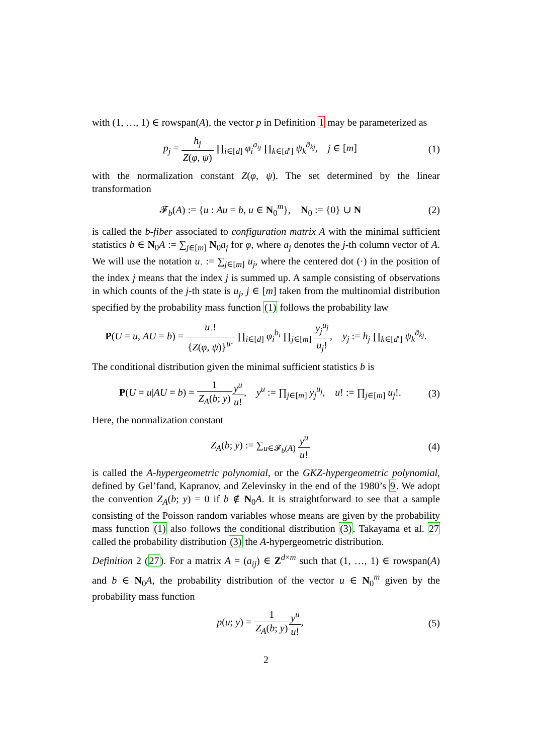with (1, …, 1) ∈ rowspan(A), the vector p in Definition 1 may be parameterized as
p<sub>j</sub> = h<sub>j</sub> Z(φ, ψ) ∏<sub>i∈[d]</sub> φ<sub>i</sub><sup>a<sub>ij</sub></sup> ∏<sub>k∈[d′]</sub> ψ<sub>k</sub><sup>ã<sub>kj</sub></sup>, j ∈ [m]
(1)
with the normalization constant Z(φ, ψ). The set determined by the linear transformation
𝓕<sub>b</sub>(A) := {u : Au = b, u ∈ N<sub>0</sub><sup>m</sup>}, N<sub>0</sub> := {0} ∪ N
(2)
is called the b-fiber associated to configuration matrix A with the minimal sufficient statistics b ∈ N<sub>0</sub>A := ∑<sub>j∈[m]</sub> N<sub>0</sub>a<sub>j</sub> for φ, where a<sub>j</sub> denotes the j-th column vector of A. We will use the notation u<sub>·</sub> := ∑<sub>j∈[m]</sub> u<sub>j</sub>, where the centered dot (·) in the position of the index j means that the index j is summed up. A sample consisting of observations in which counts of the j-th state is u<sub>j</sub>, j ∈ [m] taken from the multinomial distribution specified by the probability mass function (1) follows the probability law
P(U = u, AU = b) = u<sub>·</sub>! {Z(φ, ψ)}<sup>u·</sup> ∏<sub>i∈[d]</sub> φ<sub>i</sub><sup>b<sub>i</sub></sup> ∏<sub>j∈[m]</sub> y<sub>j</sub><sup>u<sub>j</sub></sup> u<sub>j</sub>!, y<sub>j</sub> := h<sub>j</sub> ∏<sub>k∈[d′]</sub> ψ<sub>k</sub><sup>ã<sub>kj</sub></sup>.
The conditional distribution given the minimal sufficient statistics b is
P(U = u|AU = b) = 1 Z<sub>A</sub>(b; y) y<sup>u</sup> u!, y<sup>u</sup> := ∏<sub>j∈[m]</sub> y<sub>j</sub><sup>u<sub>j</sub></sup>, u! := ∏<sub>j∈[m]</sub> u<sub>j</sub>!.
(3)
Here, the normalization constant
Z<sub>A</sub>(b; y) := ∑<sub>u∈𝓕<sub>b</sub>(A)</sub> y<sup>u</sup> u! (4)
is called the A-hypergeometric polynomial, or the GKZ-hypergeometric polynomial, defined by Gel’fand, Kapranov, and Zelevinsky in the end of the 1980’s 9. We adopt the convention Z<sub>A</sub>(b; y) = 0 if b ∉ N<sub>0</sub>A. It is straightforward to see that a sample consisting of the Poisson random variables whose means are given by the probability mass function (1) also follows the conditional distribution (3). Takayama et al. 27 called the probability distribution (3) the A-hypergeometric distribution.
Definition 2 (27). For a matrix A = (a<sub>ij</sub>) ∈ Z<sup>d×m</sup> such that (1, …, 1) ∈ rowspan(A) and b ∈ N<sub>0</sub>A, the probability distribution of the vector u ∈ N<sub>0</sub><sup>m</sup> given by the probability mass function
p(u; y) = 1 Z<sub>A</sub>(b; y) y<sup>u</sup> u!, (5)
2